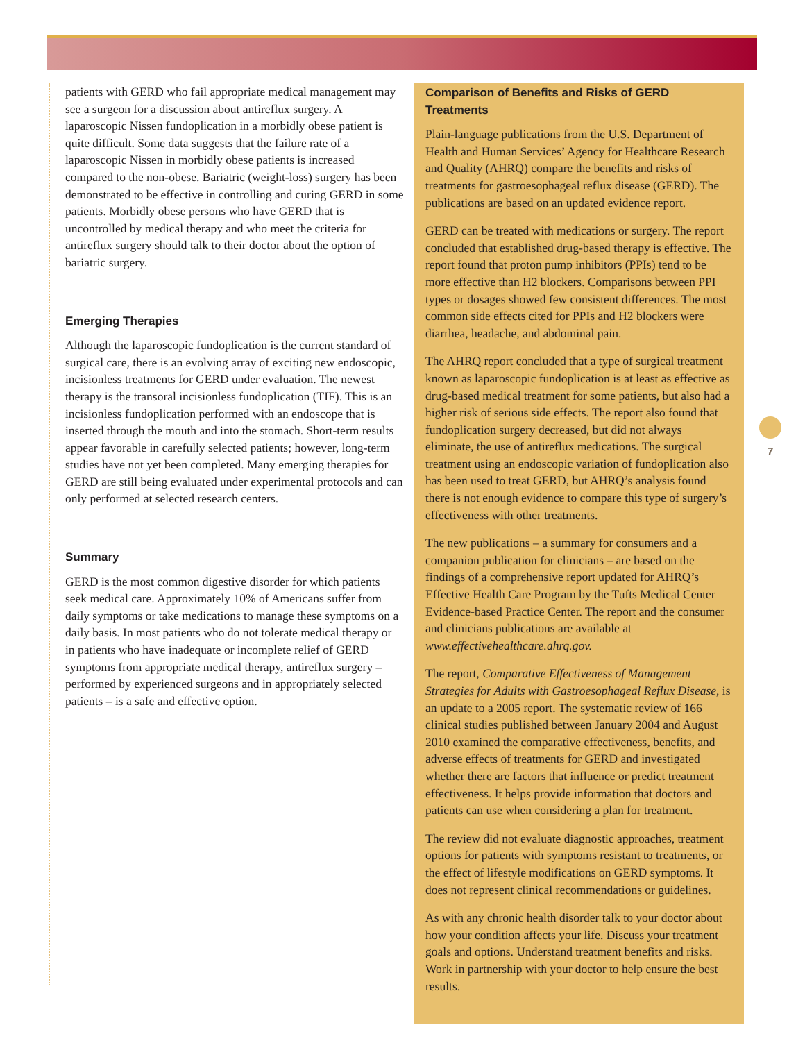patients with GERD who fail appropriate medical management may see a surgeon for a discussion about antireflux surgery. A laparoscopic Nissen fundoplication in a morbidly obese patient is quite difficult. Some data suggests that the failure rate of a laparoscopic Nissen in morbidly obese patients is increased compared to the non-obese. Bariatric (weight-loss) surgery has been demonstrated to be effective in controlling and curing GERD in some patients. Morbidly obese persons who have GERD that is uncontrolled by medical therapy and who meet the criteria for antireflux surgery should talk to their doctor about the option of bariatric surgery.
Emerging Therapies
Although the laparoscopic fundoplication is the current standard of surgical care, there is an evolving array of exciting new endoscopic, incisionless treatments for GERD under evaluation. The newest therapy is the transoral incisionless fundoplication (TIF). This is an incisionless fundoplication performed with an endoscope that is inserted through the mouth and into the stomach. Short-term results appear favorable in carefully selected patients; however, long-term studies have not yet been completed. Many emerging therapies for GERD are still being evaluated under experimental protocols and can only performed at selected research centers.
Summary
GERD is the most common digestive disorder for which patients seek medical care. Approximately 10% of Americans suffer from daily symptoms or take medications to manage these symptoms on a daily basis. In most patients who do not tolerate medical therapy or in patients who have inadequate or incomplete relief of GERD symptoms from appropriate medical therapy, antireflux surgery – performed by experienced surgeons and in appropriately selected patients – is a safe and effective option.
Comparison of Benefits and Risks of GERD Treatments
Plain-language publications from the U.S. Department of Health and Human Services’ Agency for Healthcare Research and Quality (AHRQ) compare the benefits and risks of treatments for gastroesophageal reflux disease (GERD). The publications are based on an updated evidence report.
GERD can be treated with medications or surgery. The report concluded that established drug-based therapy is effective. The report found that proton pump inhibitors (PPIs) tend to be more effective than H2 blockers. Comparisons between PPI types or dosages showed few consistent differences. The most common side effects cited for PPIs and H2 blockers were diarrhea, headache, and abdominal pain.
The AHRQ report concluded that a type of surgical treatment known as laparoscopic fundoplication is at least as effective as drug-based medical treatment for some patients, but also had a higher risk of serious side effects. The report also found that fundoplication surgery decreased, but did not always eliminate, the use of antireflux medications. The surgical treatment using an endoscopic variation of fundoplication also has been used to treat GERD, but AHRQ’s analysis found there is not enough evidence to compare this type of surgery’s effectiveness with other treatments.
The new publications – a summary for consumers and a companion publication for clinicians – are based on the findings of a comprehensive report updated for AHRQ’s Effective Health Care Program by the Tufts Medical Center Evidence-based Practice Center. The report and the consumer and clinicians publications are available at www.effectivehealthcare.ahrq.gov.
The report, Comparative Effectiveness of Management Strategies for Adults with Gastroesophageal Reflux Disease, is an update to a 2005 report. The systematic review of 166 clinical studies published between January 2004 and August 2010 examined the comparative effectiveness, benefits, and adverse effects of treatments for GERD and investigated whether there are factors that influence or predict treatment effectiveness. It helps provide information that doctors and patients can use when considering a plan for treatment.
The review did not evaluate diagnostic approaches, treatment options for patients with symptoms resistant to treatments, or the effect of lifestyle modifications on GERD symptoms. It does not represent clinical recommendations or guidelines.
As with any chronic health disorder talk to your doctor about how your condition affects your life. Discuss your treatment goals and options. Understand treatment benefits and risks. Work in partnership with your doctor to help ensure the best results.
7